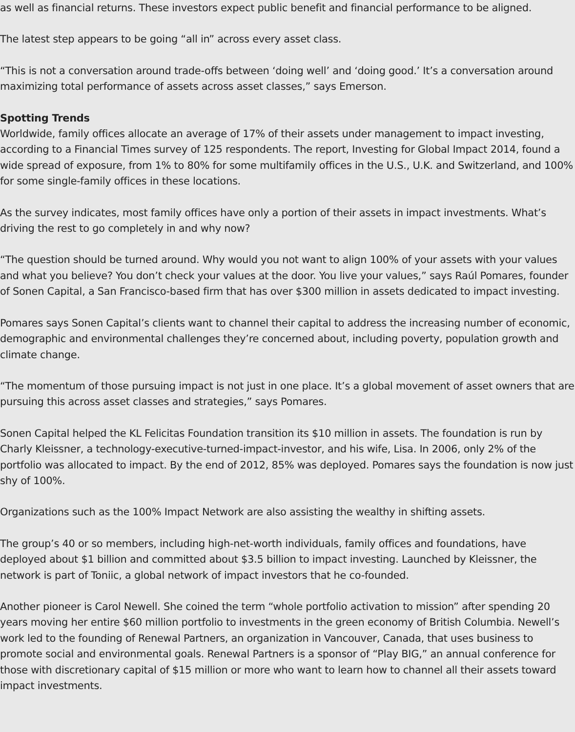as well as financial returns. These investors expect public benefit and financial performance to be aligned.
The latest step appears to be going “all in” across every asset class.
“This is not a conversation around trade-offs between ‘doing well’ and ‘doing good.’ It’s a conversation around maximizing total performance of assets across asset classes,” says Emerson.
Spotting Trends
Worldwide, family offices allocate an average of 17% of their assets under management to impact investing, according to a Financial Times survey of 125 respondents. The report, Investing for Global Impact 2014, found a wide spread of exposure, from 1% to 80% for some multifamily offices in the U.S., U.K. and Switzerland, and 100% for some single-family offices in these locations.
As the survey indicates, most family offices have only a portion of their assets in impact investments. What’s driving the rest to go completely in and why now?
“The question should be turned around. Why would you not want to align 100% of your assets with your values and what you believe? You don’t check your values at the door. You live your values,” says Raúl Pomares, founder of Sonen Capital, a San Francisco-based firm that has over $300 million in assets dedicated to impact investing.
Pomares says Sonen Capital’s clients want to channel their capital to address the increasing number of economic, demographic and environmental challenges they’re concerned about, including poverty, population growth and climate change.
“The momentum of those pursuing impact is not just in one place. It’s a global movement of asset owners that are pursuing this across asset classes and strategies,” says Pomares.
Sonen Capital helped the KL Felicitas Foundation transition its $10 million in assets. The foundation is run by Charly Kleissner, a technology-executive-turned-impact-investor, and his wife, Lisa. In 2006, only 2% of the portfolio was allocated to impact. By the end of 2012, 85% was deployed. Pomares says the foundation is now just shy of 100%.
Organizations such as the 100% Impact Network are also assisting the wealthy in shifting assets.
The group’s 40 or so members, including high-net-worth individuals, family offices and foundations, have deployed about $1 billion and committed about $3.5 billion to impact investing. Launched by Kleissner, the network is part of Toniic, a global network of impact investors that he co-founded.
Another pioneer is Carol Newell. She coined the term “whole portfolio activation to mission” after spending 20 years moving her entire $60 million portfolio to investments in the green economy of British Columbia. Newell’s work led to the founding of Renewal Partners, an organization in Vancouver, Canada, that uses business to promote social and environmental goals. Renewal Partners is a sponsor of “Play BIG,” an annual conference for those with discretionary capital of $15 million or more who want to learn how to channel all their assets toward impact investments.